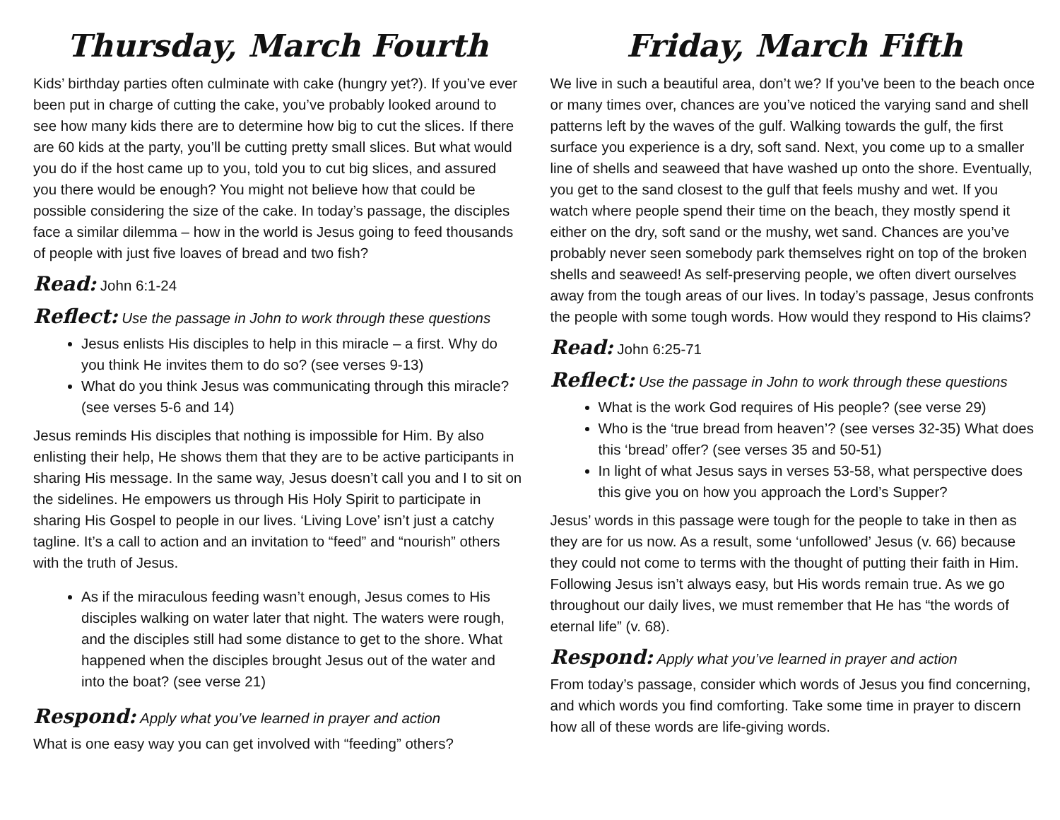Thursday, March Fourth
Kids’ birthday parties often culminate with cake (hungry yet?). If you’ve ever been put in charge of cutting the cake, you’ve probably looked around to see how many kids there are to determine how big to cut the slices. If there are 60 kids at the party, you’ll be cutting pretty small slices. But what would you do if the host came up to you, told you to cut big slices, and assured you there would be enough? You might not believe how that could be possible considering the size of the cake. In today’s passage, the disciples face a similar dilemma – how in the world is Jesus going to feed thousands of people with just five loaves of bread and two fish?
Read: John 6:1-24
Reflect: Use the passage in John to work through these questions
Jesus enlists His disciples to help in this miracle – a first. Why do you think He invites them to do so? (see verses 9-13)
What do you think Jesus was communicating through this miracle? (see verses 5-6 and 14)
Jesus reminds His disciples that nothing is impossible for Him. By also enlisting their help, He shows them that they are to be active participants in sharing His message. In the same way, Jesus doesn’t call you and I to sit on the sidelines. He empowers us through His Holy Spirit to participate in sharing His Gospel to people in our lives. ‘Living Love’ isn’t just a catchy tagline. It’s a call to action and an invitation to “feed” and “nourish” others with the truth of Jesus.
As if the miraculous feeding wasn’t enough, Jesus comes to His disciples walking on water later that night. The waters were rough, and the disciples still had some distance to get to the shore. What happened when the disciples brought Jesus out of the water and into the boat? (see verse 21)
Respond: Apply what you’ve learned in prayer and action
What is one easy way you can get involved with “feeding” others?
Friday, March Fifth
We live in such a beautiful area, don’t we? If you’ve been to the beach once or many times over, chances are you’ve noticed the varying sand and shell patterns left by the waves of the gulf. Walking towards the gulf, the first surface you experience is a dry, soft sand. Next, you come up to a smaller line of shells and seaweed that have washed up onto the shore. Eventually, you get to the sand closest to the gulf that feels mushy and wet. If you watch where people spend their time on the beach, they mostly spend it either on the dry, soft sand or the mushy, wet sand. Chances are you’ve probably never seen somebody park themselves right on top of the broken shells and seaweed! As self-preserving people, we often divert ourselves away from the tough areas of our lives. In today’s passage, Jesus confronts the people with some tough words. How would they respond to His claims?
Read: John 6:25-71
Reflect: Use the passage in John to work through these questions
What is the work God requires of His people? (see verse 29)
Who is the ‘true bread from heaven’? (see verses 32-35) What does this ‘bread’ offer? (see verses 35 and 50-51)
In light of what Jesus says in verses 53-58, what perspective does this give you on how you approach the Lord’s Supper?
Jesus’ words in this passage were tough for the people to take in then as they are for us now. As a result, some ‘unfollowed’ Jesus (v. 66) because they could not come to terms with the thought of putting their faith in Him. Following Jesus isn’t always easy, but His words remain true. As we go throughout our daily lives, we must remember that He has “the words of eternal life” (v. 68).
Respond: Apply what you’ve learned in prayer and action
From today’s passage, consider which words of Jesus you find concerning, and which words you find comforting. Take some time in prayer to discern how all of these words are life-giving words.